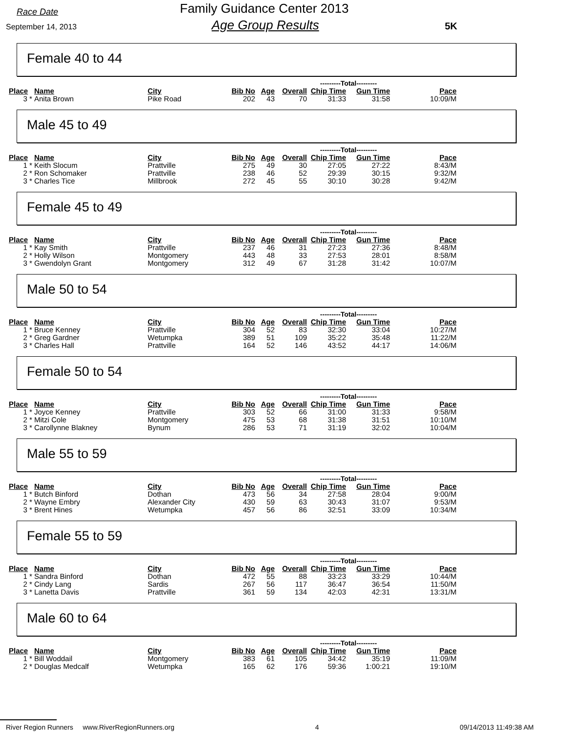Race Date
September 14, 2013
Family Guidance Center 2013
Age Group Results 5K
Female 40 to 44
| | | | | | | ---------Total--------- | | |
| Place | Name | City | Bib No | Age | Overall | Chip Time | Gun Time | Pace |
| 3 * | Anita Brown | Pike Road | 202 | 43 | 70 | 31:33 | 31:58 | 10:09/M |
Male 45 to 49
| | | | | | | ---------Total--------- | | |
| Place | Name | City | Bib No | Age | Overall | Chip Time | Gun Time | Pace |
| 1 * | Keith Slocum | Prattville | 275 | 49 | 30 | 27:05 | 27:22 | 8:43/M |
| 2 * | Ron Schomaker | Prattville | 238 | 46 | 52 | 29:39 | 30:15 | 9:32/M |
| 3 * | Charles Tice | Millbrook | 272 | 45 | 55 | 30:10 | 30:28 | 9:42/M |
Female 45 to 49
| | | | | | | ---------Total--------- | | |
| Place | Name | City | Bib No | Age | Overall | Chip Time | Gun Time | Pace |
| 1 * | Kay Smith | Prattville | 237 | 46 | 31 | 27:23 | 27:36 | 8:48/M |
| 2 * | Holly Wilson | Montgomery | 443 | 48 | 33 | 27:53 | 28:01 | 8:58/M |
| 3 * | Gwendolyn Grant | Montgomery | 312 | 49 | 67 | 31:28 | 31:42 | 10:07/M |
Male 50 to 54
| | | | | | | ---------Total--------- | | |
| Place | Name | City | Bib No | Age | Overall | Chip Time | Gun Time | Pace |
| 1 * | Bruce Kenney | Prattville | 304 | 52 | 83 | 32:30 | 33:04 | 10:27/M |
| 2 * | Greg Gardner | Wetumpka | 389 | 51 | 109 | 35:22 | 35:48 | 11:22/M |
| 3 * | Charles Hall | Prattville | 164 | 52 | 146 | 43:52 | 44:17 | 14:06/M |
Female 50 to 54
| | | | | | | ---------Total--------- | | |
| Place | Name | City | Bib No | Age | Overall | Chip Time | Gun Time | Pace |
| 1 * | Joyce Kenney | Prattville | 303 | 52 | 66 | 31:00 | 31:33 | 9:58/M |
| 2 * | Mitzi Cole | Montgomery | 475 | 53 | 68 | 31:38 | 31:51 | 10:10/M |
| 3 * | Carollynne Blakney | Bynum | 286 | 53 | 71 | 31:19 | 32:02 | 10:04/M |
Male 55 to 59
| | | | | | | ---------Total--------- | | |
| Place | Name | City | Bib No | Age | Overall | Chip Time | Gun Time | Pace |
| 1 * | Butch Binford | Dothan | 473 | 56 | 34 | 27:58 | 28:04 | 9:00/M |
| 2 * | Wayne Embry | Alexander City | 430 | 59 | 63 | 30:43 | 31:07 | 9:53/M |
| 3 * | Brent Hines | Wetumpka | 457 | 56 | 86 | 32:51 | 33:09 | 10:34/M |
Female 55 to 59
| | | | | | | ---------Total--------- | | |
| Place | Name | City | Bib No | Age | Overall | Chip Time | Gun Time | Pace |
| 1 * | Sandra Binford | Dothan | 472 | 55 | 88 | 33:23 | 33:29 | 10:44/M |
| 2 * | Cindy Lang | Sardis | 267 | 56 | 117 | 36:47 | 36:54 | 11:50/M |
| 3 * | Lanetta Davis | Prattville | 361 | 59 | 134 | 42:03 | 42:31 | 13:31/M |
Male 60 to 64
| | | | | | | ---------Total--------- | | |
| Place | Name | City | Bib No | Age | Overall | Chip Time | Gun Time | Pace |
| 1 * | Bill Woddail | Montgomery | 383 | 61 | 105 | 34:42 | 35:19 | 11:09/M |
| 2 * | Douglas Medcalf | Wetumpka | 165 | 62 | 176 | 59:36 | 1:00:21 | 19:10/M |
River Region Runners www.RiverRegionRunners.org 4 09/14/2013 11:49:38 AM